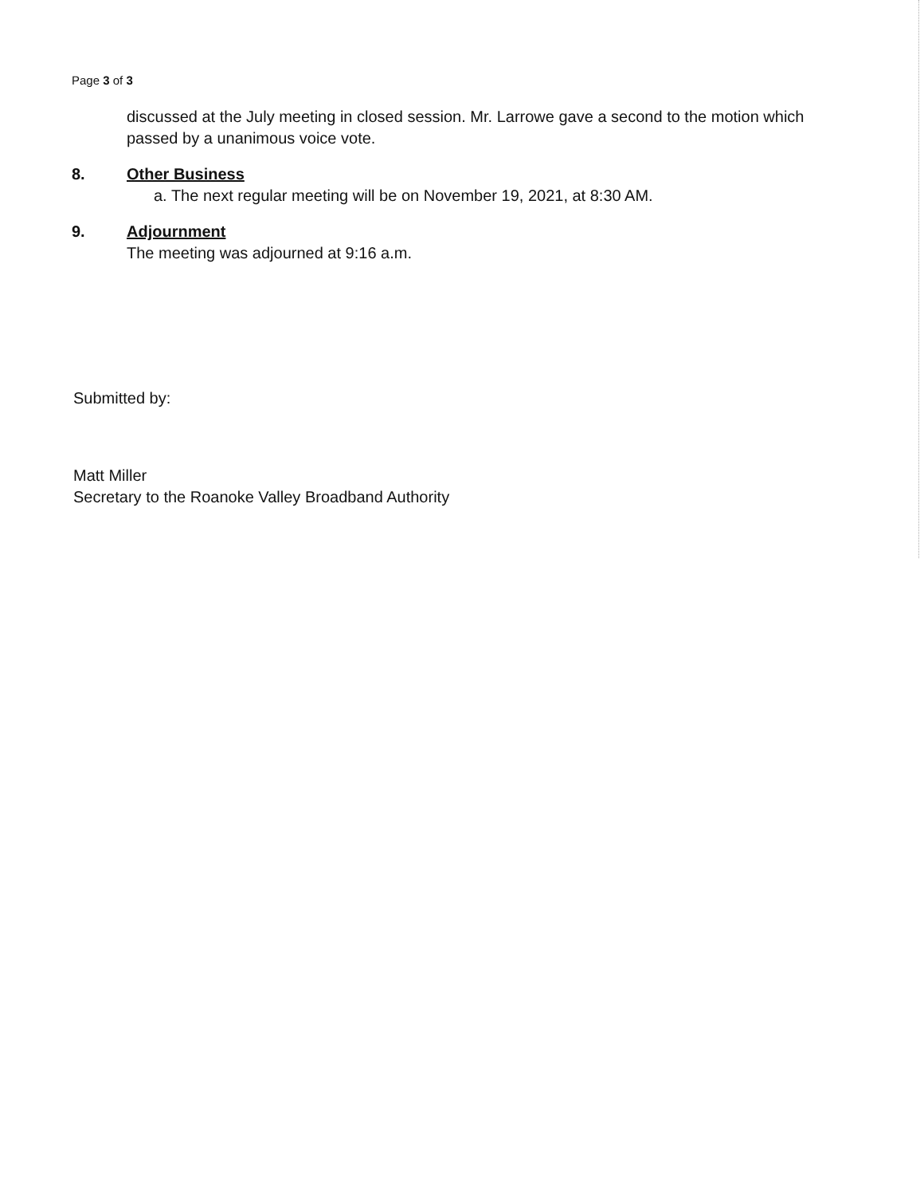Page 3 of 3
discussed at the July meeting in closed session. Mr. Larrowe gave a second to the motion which passed by a unanimous voice vote.
8. Other Business
a. The next regular meeting will be on November 19, 2021, at 8:30 AM.
9. Adjournment
The meeting was adjourned at 9:16 a.m.
Submitted by:
Matt Miller
Secretary to the Roanoke Valley Broadband Authority